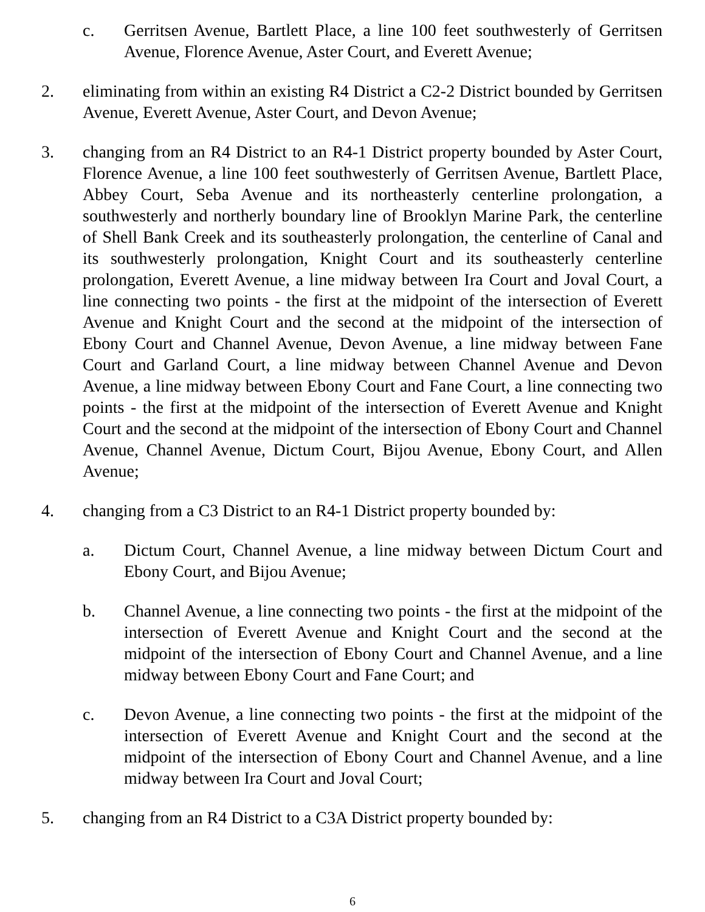c. Gerritsen Avenue, Bartlett Place, a line 100 feet southwesterly of Gerritsen Avenue, Florence Avenue, Aster Court, and Everett Avenue;
2. eliminating from within an existing R4 District a C2-2 District bounded by Gerritsen Avenue, Everett Avenue, Aster Court, and Devon Avenue;
3. changing from an R4 District to an R4-1 District property bounded by Aster Court, Florence Avenue, a line 100 feet southwesterly of Gerritsen Avenue, Bartlett Place, Abbey Court, Seba Avenue and its northeasterly centerline prolongation, a southwesterly and northerly boundary line of Brooklyn Marine Park, the centerline of Shell Bank Creek and its southeasterly prolongation, the centerline of Canal and its southwesterly prolongation, Knight Court and its southeasterly centerline prolongation, Everett Avenue, a line midway between Ira Court and Joval Court, a line connecting two points - the first at the midpoint of the intersection of Everett Avenue and Knight Court and the second at the midpoint of the intersection of Ebony Court and Channel Avenue, Devon Avenue, a line midway between Fane Court and Garland Court, a line midway between Channel Avenue and Devon Avenue, a line midway between Ebony Court and Fane Court, a line connecting two points - the first at the midpoint of the intersection of Everett Avenue and Knight Court and the second at the midpoint of the intersection of Ebony Court and Channel Avenue, Channel Avenue, Dictum Court, Bijou Avenue, Ebony Court, and Allen Avenue;
4. changing from a C3 District to an R4-1 District property bounded by:
a. Dictum Court, Channel Avenue, a line midway between Dictum Court and Ebony Court, and Bijou Avenue;
b. Channel Avenue, a line connecting two points - the first at the midpoint of the intersection of Everett Avenue and Knight Court and the second at the midpoint of the intersection of Ebony Court and Channel Avenue, and a line midway between Ebony Court and Fane Court; and
c. Devon Avenue, a line connecting two points - the first at the midpoint of the intersection of Everett Avenue and Knight Court and the second at the midpoint of the intersection of Ebony Court and Channel Avenue, and a line midway between Ira Court and Joval Court;
5. changing from an R4 District to a C3A District property bounded by:
6